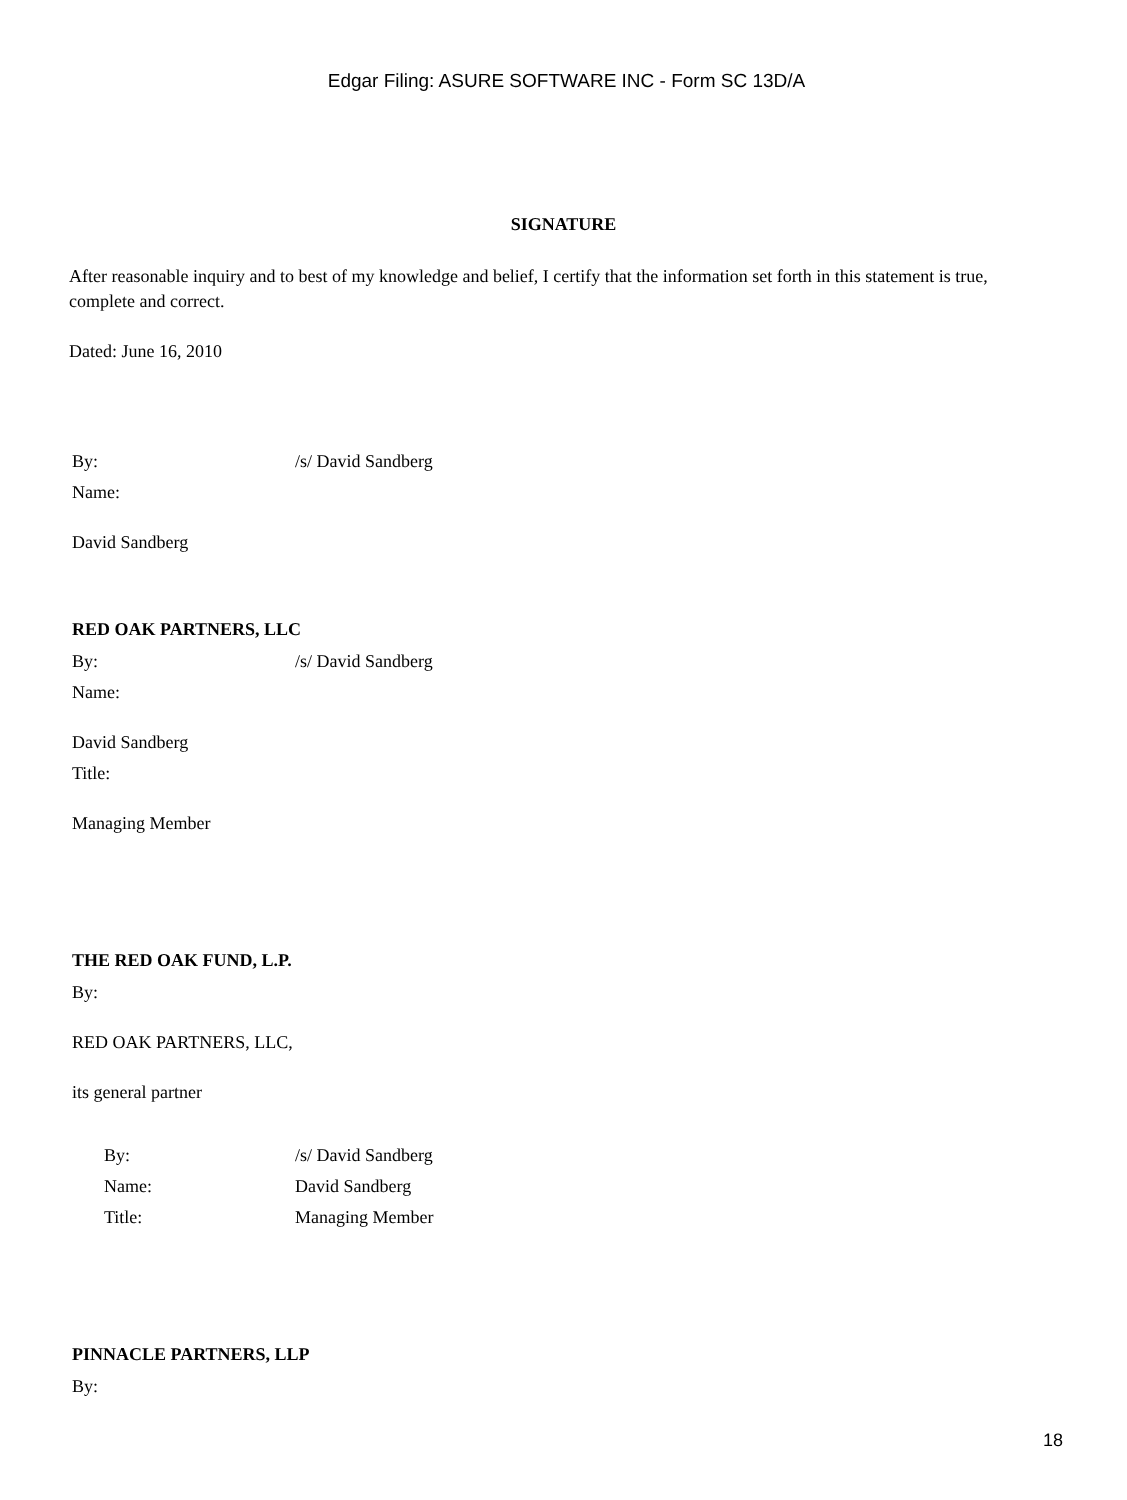Edgar Filing: ASURE SOFTWARE INC - Form SC 13D/A
SIGNATURE
After reasonable inquiry and to best of my knowledge and belief, I certify that the information set forth in this statement is true, complete and correct.
Dated: June 16, 2010
By: /s/ David Sandberg
Name:
David Sandberg
RED OAK PARTNERS, LLC
By: /s/ David Sandberg
Name:
David Sandberg
Title:
Managing Member
THE RED OAK FUND, L.P.
By:
RED OAK PARTNERS, LLC,
its general partner
By: /s/ David Sandberg
Name: David Sandberg
Title: Managing Member
PINNACLE PARTNERS, LLP
By:
18